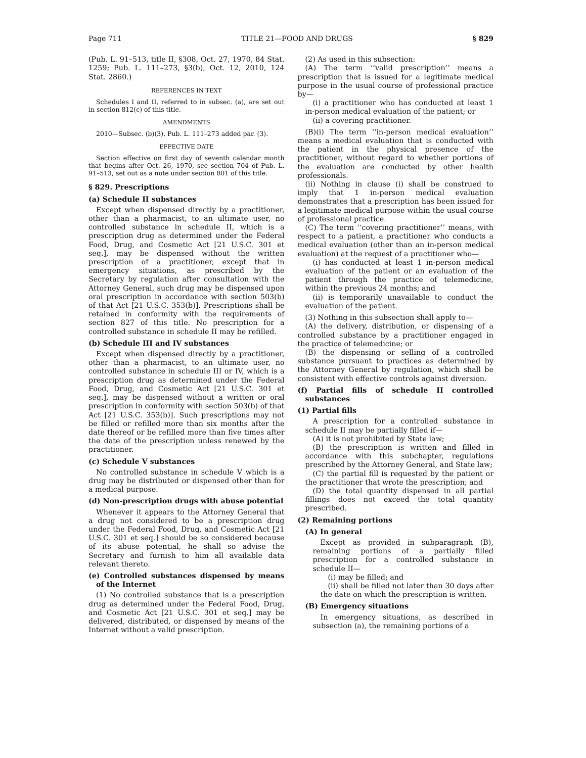Page 711 TITLE 21—FOOD AND DRUGS § 829
(Pub. L. 91–513, title II, §308, Oct. 27, 1970, 84 Stat. 1259; Pub. L. 111–273, §3(b), Oct. 12, 2010, 124 Stat. 2860.)
REFERENCES IN TEXT
Schedules I and II, referred to in subsec. (a), are set out in section 812(c) of this title.
AMENDMENTS
2010—Subsec. (b)(3). Pub. L. 111–273 added par. (3).
EFFECTIVE DATE
Section effective on first day of seventh calendar month that begins after Oct. 26, 1970, see section 704 of Pub. L. 91–513, set out as a note under section 801 of this title.
§ 829. Prescriptions
(a) Schedule II substances
Except when dispensed directly by a practitioner, other than a pharmacist, to an ultimate user, no controlled substance in schedule II, which is a prescription drug as determined under the Federal Food, Drug, and Cosmetic Act [21 U.S.C. 301 et seq.], may be dispensed without the written prescription of a practitioner, except that in emergency situations, as prescribed by the Secretary by regulation after consultation with the Attorney General, such drug may be dispensed upon oral prescription in accordance with section 503(b) of that Act [21 U.S.C. 353(b)]. Prescriptions shall be retained in conformity with the requirements of section 827 of this title. No prescription for a controlled substance in schedule II may be refilled.
(b) Schedule III and IV substances
Except when dispensed directly by a practitioner, other than a pharmacist, to an ultimate user, no controlled substance in schedule III or IV, which is a prescription drug as determined under the Federal Food, Drug, and Cosmetic Act [21 U.S.C. 301 et seq.], may be dispensed without a written or oral prescription in conformity with section 503(b) of that Act [21 U.S.C. 353(b)]. Such prescriptions may not be filled or refilled more than six months after the date thereof or be refilled more than five times after the date of the prescription unless renewed by the practitioner.
(c) Schedule V substances
No controlled substance in schedule V which is a drug may be distributed or dispensed other than for a medical purpose.
(d) Non-prescription drugs with abuse potential
Whenever it appears to the Attorney General that a drug not considered to be a prescription drug under the Federal Food, Drug, and Cosmetic Act [21 U.S.C. 301 et seq.] should be so considered because of its abuse potential, he shall so advise the Secretary and furnish to him all available data relevant thereto.
(e) Controlled substances dispensed by means of the Internet
(1) No controlled substance that is a prescription drug as determined under the Federal Food, Drug, and Cosmetic Act [21 U.S.C. 301 et seq.] may be delivered, distributed, or dispensed by means of the Internet without a valid prescription.
(2) As used in this subsection:
(A) The term ‘‘valid prescription’’ means a prescription that is issued for a legitimate medical purpose in the usual course of professional practice by—
(i) a practitioner who has conducted at least 1 in-person medical evaluation of the patient; or
(ii) a covering practitioner.
(B)(i) The term ‘‘in-person medical evaluation’’ means a medical evaluation that is conducted with the patient in the physical presence of the practitioner, without regard to whether portions of the evaluation are conducted by other health professionals.
(ii) Nothing in clause (i) shall be construed to imply that 1 in-person medical evaluation demonstrates that a prescription has been issued for a legitimate medical purpose within the usual course of professional practice.
(C) The term ‘‘covering practitioner’’ means, with respect to a patient, a practitioner who conducts a medical evaluation (other than an in-person medical evaluation) at the request of a practitioner who—
(i) has conducted at least 1 in-person medical evaluation of the patient or an evaluation of the patient through the practice of telemedicine, within the previous 24 months; and
(ii) is temporarily unavailable to conduct the evaluation of the patient.
(3) Nothing in this subsection shall apply to—
(A) the delivery, distribution, or dispensing of a controlled substance by a practitioner engaged in the practice of telemedicine; or
(B) the dispensing or selling of a controlled substance pursuant to practices as determined by the Attorney General by regulation, which shall be consistent with effective controls against diversion.
(f) Partial fills of schedule II controlled substances
(1) Partial fills
A prescription for a controlled substance in schedule II may be partially filled if—
(A) it is not prohibited by State law;
(B) the prescription is written and filled in accordance with this subchapter, regulations prescribed by the Attorney General, and State law;
(C) the partial fill is requested by the patient or the practitioner that wrote the prescription; and
(D) the total quantity dispensed in all partial fillings does not exceed the total quantity prescribed.
(2) Remaining portions
(A) In general
Except as provided in subparagraph (B), remaining portions of a partially filled prescription for a controlled substance in schedule II—
(i) may be filled; and
(ii) shall be filled not later than 30 days after the date on which the prescription is written.
(B) Emergency situations
In emergency situations, as described in subsection (a), the remaining portions of a